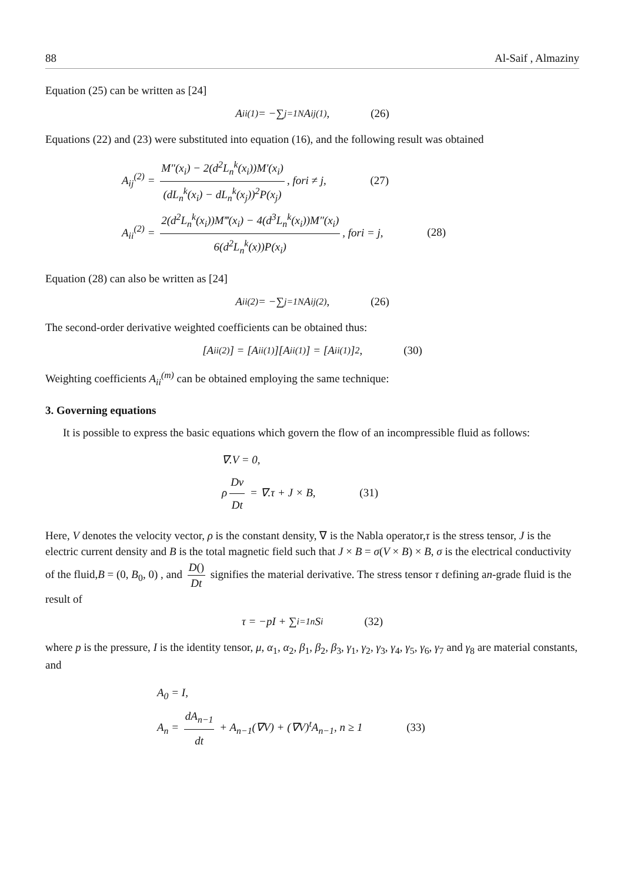88 Al-Saif , Almaziny
Equation (25) can be written as [24]
A<sub>ii</sub><sup>(1)</sup> = −∑<sub>j=1</sub><sup>N</sup> A<sub>ij</sub><sup>(1)</sup>, (26)
Equations (22) and (23) were substituted into equation (16), and the following result was obtained
A<sub>ij</sub><sup>(2)</sup> = M″(x<sub>i</sub>) − 2(d<sup>2</sup>L<sub>n</sub><sup>k</sup>(x<sub>i</sub>))M′(x<sub>i</sub>) (dL<sub>n</sub><sup>k</sup>(x<sub>i</sub>) − dL<sub>n</sub><sup>k</sup>(x<sub>j</sub>))<sup>2</sup>P(x<sub>j</sub>), fori ≠ j, (27)
A<sub>ii</sub><sup>(2)</sup> = 2(d<sup>2</sup>L<sub>n</sub><sup>k</sup>(x<sub>i</sub>))M‴(x<sub>i</sub>) − 4(d<sup>3</sup>L<sub>n</sub><sup>k</sup>(x<sub>i</sub>))M″(x<sub>i</sub>) 6(d<sup>2</sup>L<sub>n</sub><sup>k</sup>(x))P(x<sub>i</sub>), fori = j, (28)
Equation (28) can also be written as [24]
A<sub>ii</sub><sup>(2)</sup> = −∑<sub>j=1</sub><sup>N</sup> A<sub>ij</sub><sup>(2)</sup>, (26)
The second-order derivative weighted coefficients can be obtained thus:
[A<sub>ii</sub><sup>(2)</sup>] = [A<sub>ii</sub><sup>(1)</sup>][A<sub>ii</sub><sup>(1)</sup>] = [A<sub>ii</sub><sup>(1)</sup>]<sup>2</sup>, (30)
Weighting coefficients A<sub>ii</sub><sup>(m)</sup> can be obtained employing the same technique:
3. Governing equations
It is possible to express the basic equations which govern the flow of an incompressible fluid as follows:
∇.V = 0,
ρ Dv Dt = ∇.τ + J × B, (31)
Here, V denotes the velocity vector, ρ is the constant density, ∇ is the Nabla operator,τ is the stress tensor, J is the electric current density and B is the total magnetic field such that J × B = σ(V × B) × B, σ is the electrical conductivity of the fluid,B = (0, B<sub>0</sub>, 0) , and D() Dt signifies the material derivative. The stress tensor τ defining an-grade fluid is the result of
τ = −pI + ∑<sub>i=1</sub><sup>n</sup> S<sub>i</sub> (32)
where p is the pressure, I is the identity tensor, μ, α<sub>1</sub>, α<sub>2</sub>, β<sub>1</sub>, β<sub>2</sub>, β<sub>3</sub>, γ<sub>1</sub>, γ<sub>2</sub>, γ<sub>3</sub>, γ<sub>4</sub>, γ<sub>5</sub>, γ<sub>6</sub>, γ<sub>7</sub> and γ<sub>8</sub> are material constants, and
A<sub>0</sub> = I,
A<sub>n</sub> = dA<sub>n−1</sub> dt + A<sub>n−1</sub>(∇V) + (∇V)<sup>t</sup>A<sub>n−1</sub>, n ≥ 1 (33)